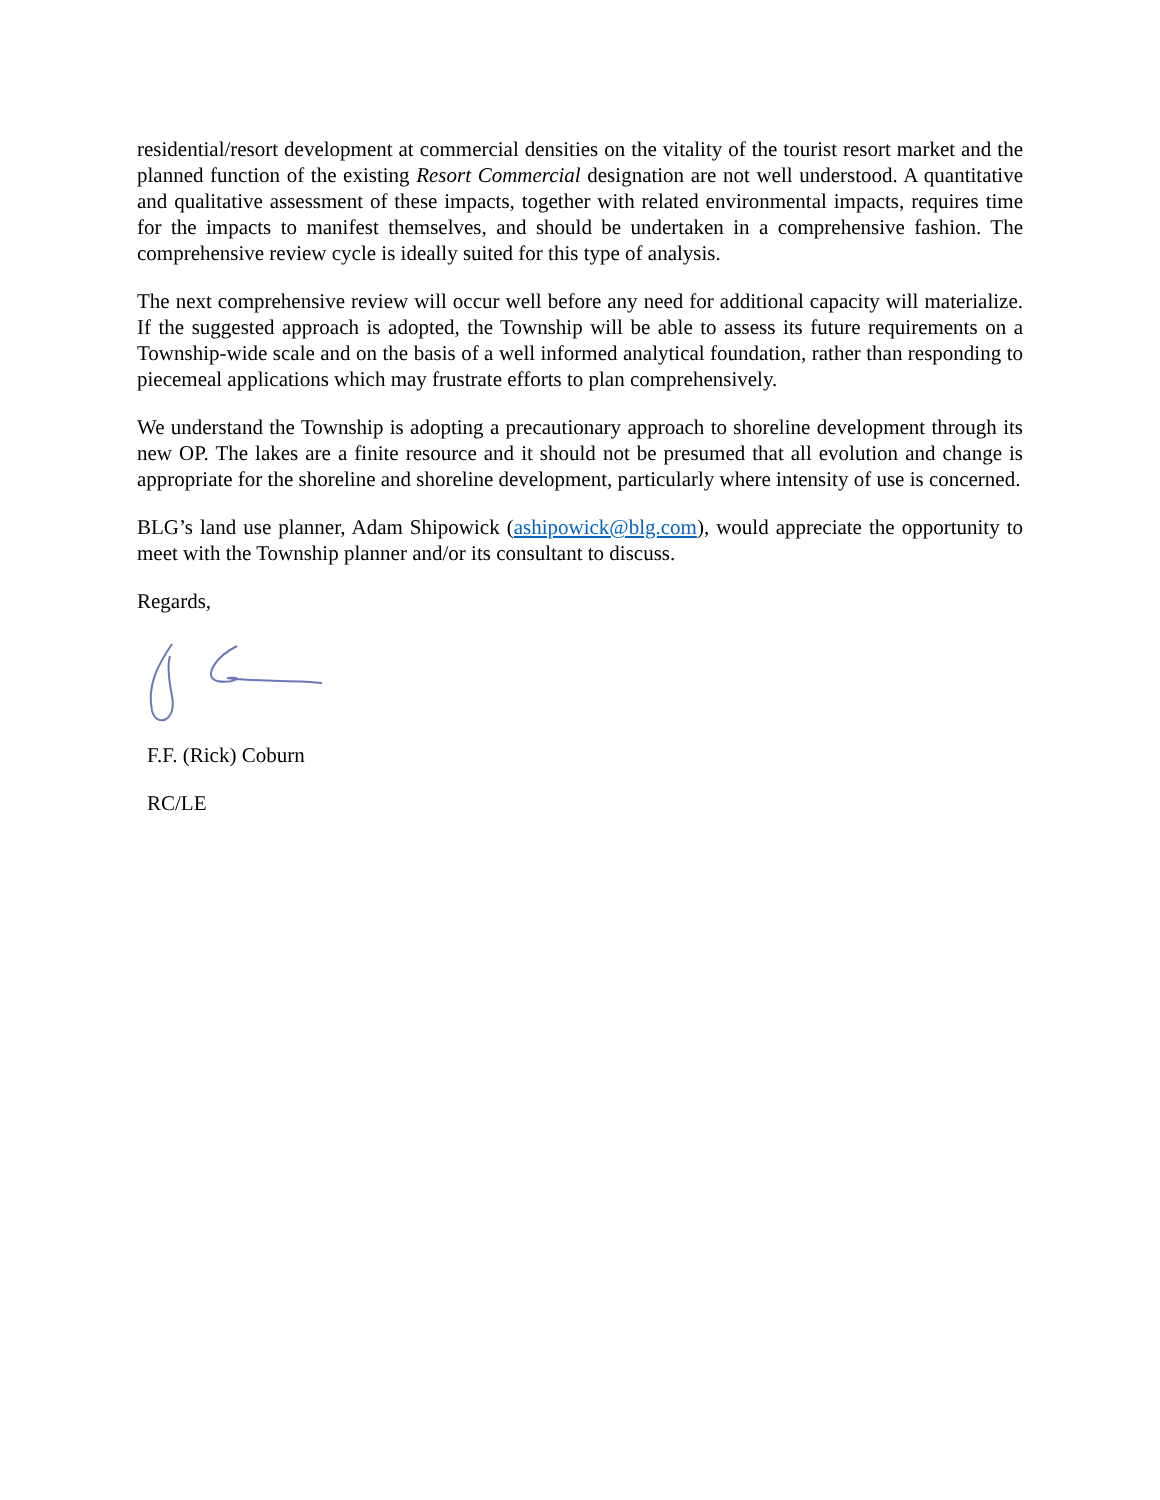residential/resort development at commercial densities on the vitality of the tourist resort market and the planned function of the existing Resort Commercial designation are not well understood. A quantitative and qualitative assessment of these impacts, together with related environmental impacts, requires time for the impacts to manifest themselves, and should be undertaken in a comprehensive fashion. The comprehensive review cycle is ideally suited for this type of analysis.
The next comprehensive review will occur well before any need for additional capacity will materialize. If the suggested approach is adopted, the Township will be able to assess its future requirements on a Township-wide scale and on the basis of a well informed analytical foundation, rather than responding to piecemeal applications which may frustrate efforts to plan comprehensively.
We understand the Township is adopting a precautionary approach to shoreline development through its new OP. The lakes are a finite resource and it should not be presumed that all evolution and change is appropriate for the shoreline and shoreline development, particularly where intensity of use is concerned.
BLG’s land use planner, Adam Shipowick (ashipowick@blg.com), would appreciate the opportunity to meet with the Township planner and/or its consultant to discuss.
Regards,
F.F. (Rick) Coburn
RC/LE